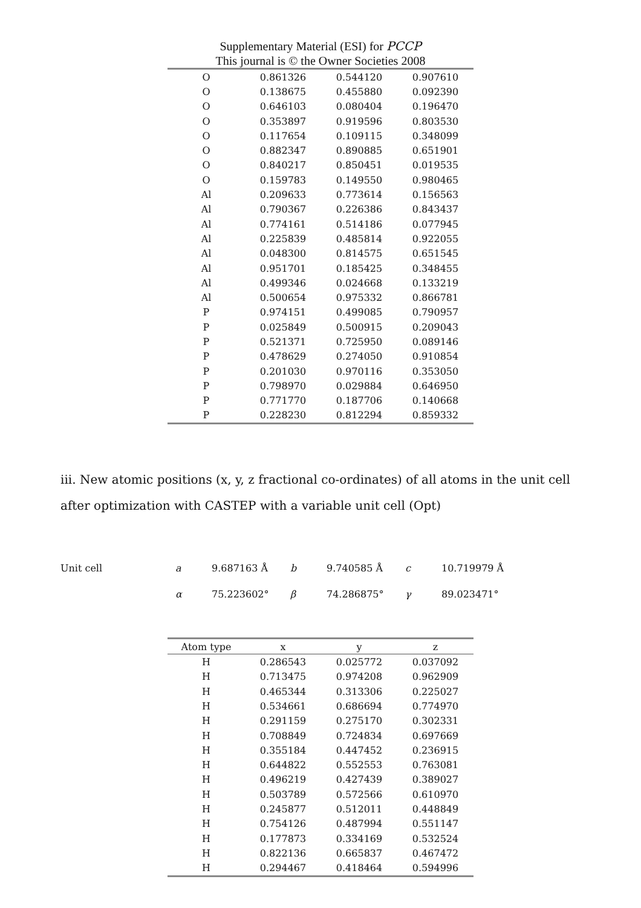Supplementary Material (ESI) for PCCP
This journal is © the Owner Societies 2008
| O | 0.861326 | 0.544120 | 0.907610 |
| O | 0.138675 | 0.455880 | 0.092390 |
| O | 0.646103 | 0.080404 | 0.196470 |
| O | 0.353897 | 0.919596 | 0.803530 |
| O | 0.117654 | 0.109115 | 0.348099 |
| O | 0.882347 | 0.890885 | 0.651901 |
| O | 0.840217 | 0.850451 | 0.019535 |
| O | 0.159783 | 0.149550 | 0.980465 |
| Al | 0.209633 | 0.773614 | 0.156563 |
| Al | 0.790367 | 0.226386 | 0.843437 |
| Al | 0.774161 | 0.514186 | 0.077945 |
| Al | 0.225839 | 0.485814 | 0.922055 |
| Al | 0.048300 | 0.814575 | 0.651545 |
| Al | 0.951701 | 0.185425 | 0.348455 |
| Al | 0.499346 | 0.024668 | 0.133219 |
| Al | 0.500654 | 0.975332 | 0.866781 |
| P | 0.974151 | 0.499085 | 0.790957 |
| P | 0.025849 | 0.500915 | 0.209043 |
| P | 0.521371 | 0.725950 | 0.089146 |
| P | 0.478629 | 0.274050 | 0.910854 |
| P | 0.201030 | 0.970116 | 0.353050 |
| P | 0.798970 | 0.029884 | 0.646950 |
| P | 0.771770 | 0.187706 | 0.140668 |
| P | 0.228230 | 0.812294 | 0.859332 |
iii. New atomic positions (x, y, z fractional co-ordinates) of all atoms in the unit cell after optimization with CASTEP with a variable unit cell (Opt)
| Unit cell | a | 9.687163 Å | b | 9.740585 Å | c | 10.719979 Å |
| | α | 75.223602° | β | 74.286875° | γ | 89.023471° |
| Atom type | x | y | z |
| --- | --- | --- | --- |
| H | 0.286543 | 0.025772 | 0.037092 |
| H | 0.713475 | 0.974208 | 0.962909 |
| H | 0.465344 | 0.313306 | 0.225027 |
| H | 0.534661 | 0.686694 | 0.774970 |
| H | 0.291159 | 0.275170 | 0.302331 |
| H | 0.708849 | 0.724834 | 0.697669 |
| H | 0.355184 | 0.447452 | 0.236915 |
| H | 0.644822 | 0.552553 | 0.763081 |
| H | 0.496219 | 0.427439 | 0.389027 |
| H | 0.503789 | 0.572566 | 0.610970 |
| H | 0.245877 | 0.512011 | 0.448849 |
| H | 0.754126 | 0.487994 | 0.551147 |
| H | 0.177873 | 0.334169 | 0.532524 |
| H | 0.822136 | 0.665837 | 0.467472 |
| H | 0.294467 | 0.418464 | 0.594996 |